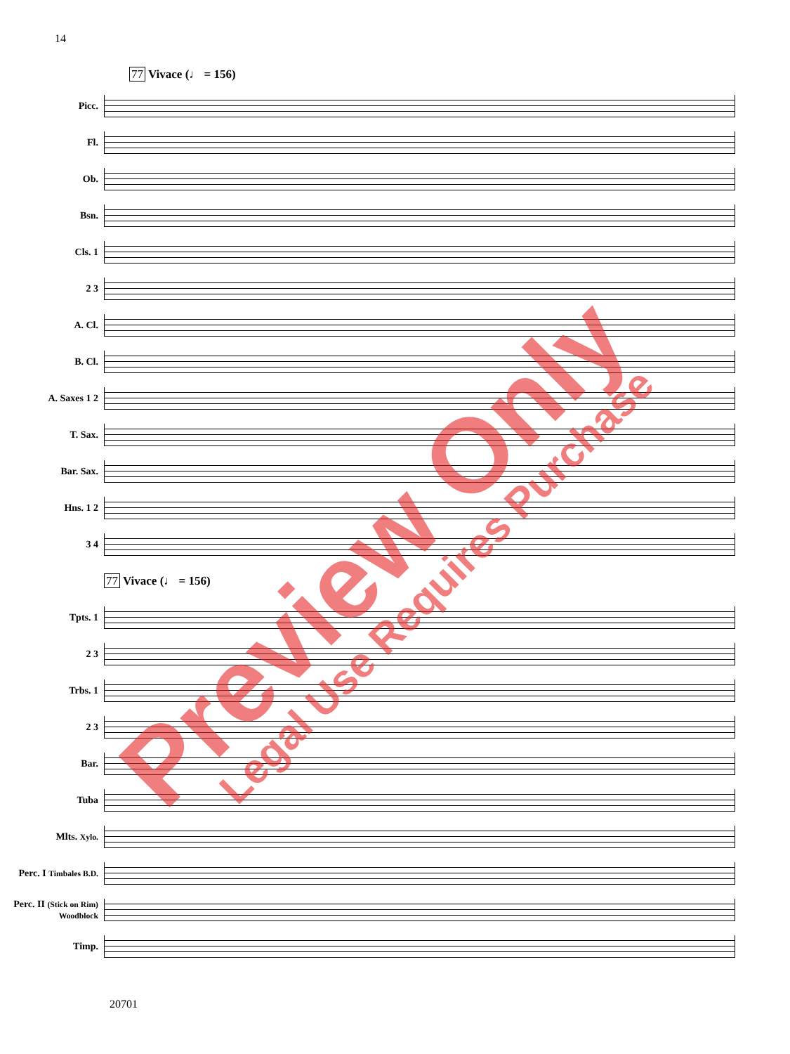14
77 Vivace (♩ = 156)
Picc.
Fl.
Ob.
Bsn.
Cls. 1
2 3
A. Cl.
B. Cl.
A. Saxes 1 2
T. Sax.
Bar. Sax.
Hns. 1 2
3 4
77 Vivace (♩ = 156)
Tpts. 1
2 3
Trbs. 1
2 3
Bar.
Tuba
Mlts. Xylo.
Perc. I Timbales B.D.
Perc. II (Stick on Rim) Woodblock
Timp.
Preview Only Legal Use Requires Purchase
20701